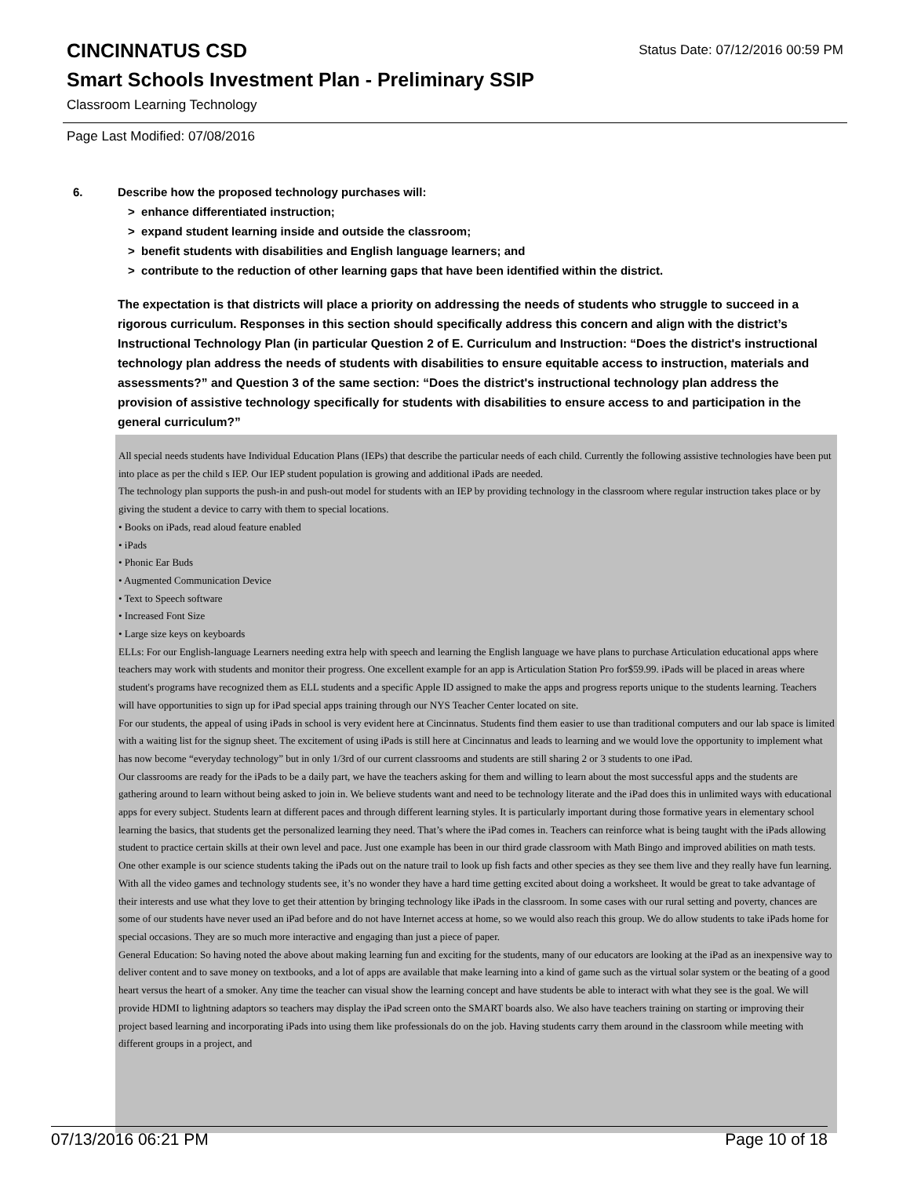CINCINNATUS CSD
Status Date: 07/12/2016 00:59 PM
Smart Schools Investment Plan - Preliminary SSIP
Classroom Learning Technology
Page Last Modified: 07/08/2016
6. Describe how the proposed technology purchases will:
> enhance differentiated instruction;
> expand student learning inside and outside the classroom;
> benefit students with disabilities and English language learners; and
> contribute to the reduction of other learning gaps that have been identified within the district.
The expectation is that districts will place a priority on addressing the needs of students who struggle to succeed in a rigorous curriculum. Responses in this section should specifically address this concern and align with the district’s Instructional Technology Plan (in particular Question 2 of E. Curriculum and Instruction: “Does the district's instructional technology plan address the needs of students with disabilities to ensure equitable access to instruction, materials and assessments?” and Question 3 of the same section: “Does the district's instructional technology plan address the provision of assistive technology specifically for students with disabilities to ensure access to and participation in the general curriculum?”
All special needs students have Individual Education Plans (IEPs) that describe the particular needs of each child. Currently the following assistive technologies have been put into place as per the child s IEP. Our IEP student population is growing and additional iPads are needed.
The technology plan supports the push-in and push-out model for students with an IEP by providing technology in the classroom where regular instruction takes place or by giving the student a device to carry with them to special locations.
• Books on iPads, read aloud feature enabled
• iPads
• Phonic Ear Buds
• Augmented Communication Device
• Text to Speech software
• Increased Font Size
• Large size keys on keyboards
ELLs: For our English-language Learners needing extra help with speech and learning the English language we have plans to purchase Articulation educational apps where teachers may work with students and monitor their progress. One excellent example for an app is Articulation Station Pro for$59.99. iPads will be placed in areas where student's programs have recognized them as ELL students and a specific Apple ID assigned to make the apps and progress reports unique to the students learning. Teachers will have opportunities to sign up for iPad special apps training through our NYS Teacher Center located on site.
For our students, the appeal of using iPads in school is very evident here at Cincinnatus. Students find them easier to use than traditional computers and our lab space is limited with a waiting list for the signup sheet. The excitement of using iPads is still here at Cincinnatus and leads to learning and we would love the opportunity to implement what has now become “everyday technology” but in only 1/3rd of our current classrooms and students are still sharing 2 or 3 students to one iPad.
Our classrooms are ready for the iPads to be a daily part, we have the teachers asking for them and willing to learn about the most successful apps and the students are gathering around to learn without being asked to join in. We believe students want and need to be technology literate and the iPad does this in unlimited ways with educational apps for every subject. Students learn at different paces and through different learning styles. It is particularly important during those formative years in elementary school learning the basics, that students get the personalized learning they need. That’s where the iPad comes in. Teachers can reinforce what is being taught with the iPads allowing student to practice certain skills at their own level and pace. Just one example has been in our third grade classroom with Math Bingo and improved abilities on math tests. One other example is our science students taking the iPads out on the nature trail to look up fish facts and other species as they see them live and they really have fun learning. With all the video games and technology students see, it’s no wonder they have a hard time getting excited about doing a worksheet. It would be great to take advantage of their interests and use what they love to get their attention by bringing technology like iPads in the classroom. In some cases with our rural setting and poverty, chances are some of our students have never used an iPad before and do not have Internet access at home, so we would also reach this group. We do allow students to take iPads home for special occasions. They are so much more interactive and engaging than just a piece of paper.
General Education: So having noted the above about making learning fun and exciting for the students, many of our educators are looking at the iPad as an inexpensive way to deliver content and to save money on textbooks, and a lot of apps are available that make learning into a kind of game such as the virtual solar system or the beating of a good heart versus the heart of a smoker. Any time the teacher can visual show the learning concept and have students be able to interact with what they see is the goal. We will provide HDMI to lightning adaptors so teachers may display the iPad screen onto the SMART boards also. We also have teachers training on starting or improving their project based learning and incorporating iPads into using them like professionals do on the job. Having students carry them around in the classroom while meeting with different groups in a project, and
07/13/2016 06:21 PM Page 10 of 18